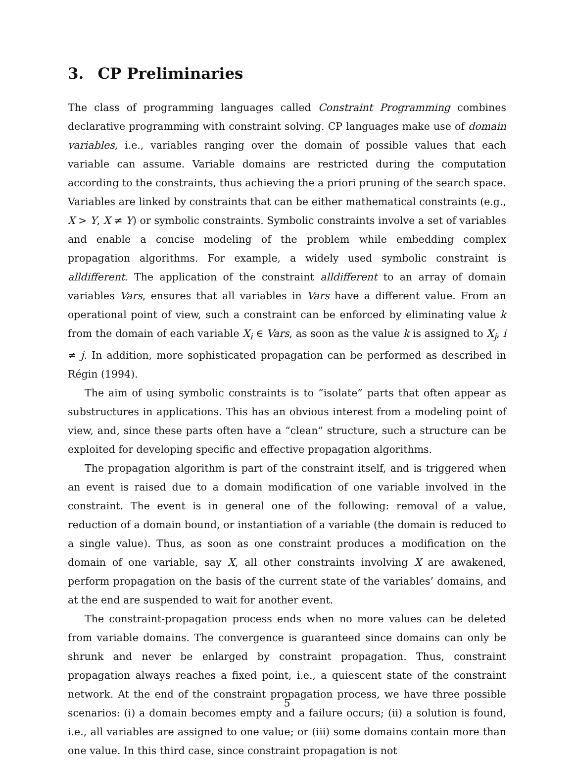3. CP Preliminaries
The class of programming languages called Constraint Programming combines declarative programming with constraint solving. CP languages make use of domain variables, i.e., variables ranging over the domain of possible values that each variable can assume. Variable domains are restricted during the computation according to the constraints, thus achieving the a priori pruning of the search space. Variables are linked by constraints that can be either mathematical constraints (e.g., X > Y, X ≠ Y) or symbolic constraints. Symbolic constraints involve a set of variables and enable a concise modeling of the problem while embedding complex propagation algorithms. For example, a widely used symbolic constraint is alldifferent. The application of the constraint alldifferent to an array of domain variables Vars, ensures that all variables in Vars have a different value. From an operational point of view, such a constraint can be enforced by eliminating value k from the domain of each variable X<sub>i</sub> ∈ Vars, as soon as the value k is assigned to X<sub>j</sub>, i ≠ j. In addition, more sophisticated propagation can be performed as described in Régin (1994).
The aim of using symbolic constraints is to “isolate” parts that often appear as substructures in applications. This has an obvious interest from a modeling point of view, and, since these parts often have a “clean” structure, such a structure can be exploited for developing specific and effective propagation algorithms.
The propagation algorithm is part of the constraint itself, and is triggered when an event is raised due to a domain modification of one variable involved in the constraint. The event is in general one of the following: removal of a value, reduction of a domain bound, or instantiation of a variable (the domain is reduced to a single value). Thus, as soon as one constraint produces a modification on the domain of one variable, say X, all other constraints involving X are awakened, perform propagation on the basis of the current state of the variables’ domains, and at the end are suspended to wait for another event.
The constraint-propagation process ends when no more values can be deleted from variable domains. The convergence is guaranteed since domains can only be shrunk and never be enlarged by constraint propagation. Thus, constraint propagation always reaches a fixed point, i.e., a quiescent state of the constraint network. At the end of the constraint propagation process, we have three possible scenarios: (i) a domain becomes empty and a failure occurs; (ii) a solution is found, i.e., all variables are assigned to one value; or (iii) some domains contain more than one value. In this third case, since constraint propagation is not
5